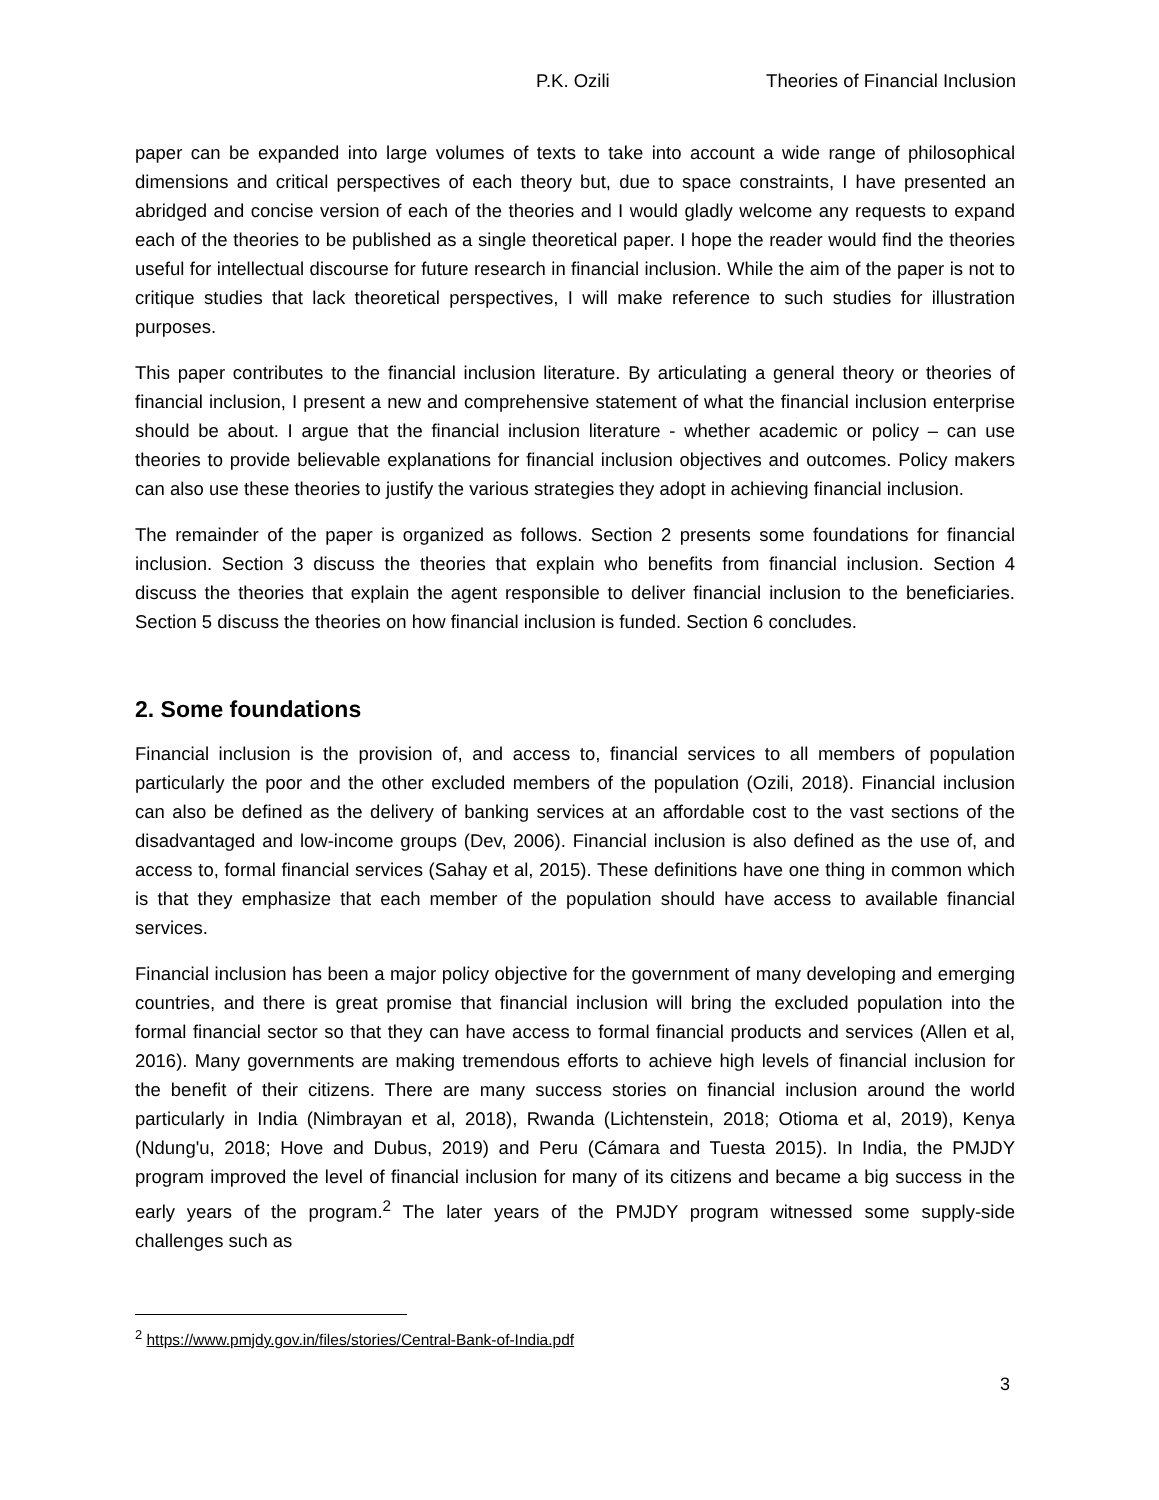P.K. Ozili Theories of Financial Inclusion
paper can be expanded into large volumes of texts to take into account a wide range of philosophical dimensions and critical perspectives of each theory but, due to space constraints, I have presented an abridged and concise version of each of the theories and I would gladly welcome any requests to expand each of the theories to be published as a single theoretical paper. I hope the reader would find the theories useful for intellectual discourse for future research in financial inclusion. While the aim of the paper is not to critique studies that lack theoretical perspectives, I will make reference to such studies for illustration purposes.
This paper contributes to the financial inclusion literature. By articulating a general theory or theories of financial inclusion, I present a new and comprehensive statement of what the financial inclusion enterprise should be about. I argue that the financial inclusion literature - whether academic or policy – can use theories to provide believable explanations for financial inclusion objectives and outcomes. Policy makers can also use these theories to justify the various strategies they adopt in achieving financial inclusion.
The remainder of the paper is organized as follows. Section 2 presents some foundations for financial inclusion. Section 3 discuss the theories that explain who benefits from financial inclusion. Section 4 discuss the theories that explain the agent responsible to deliver financial inclusion to the beneficiaries. Section 5 discuss the theories on how financial inclusion is funded. Section 6 concludes.
2. Some foundations
Financial inclusion is the provision of, and access to, financial services to all members of population particularly the poor and the other excluded members of the population (Ozili, 2018). Financial inclusion can also be defined as the delivery of banking services at an affordable cost to the vast sections of the disadvantaged and low-income groups (Dev, 2006). Financial inclusion is also defined as the use of, and access to, formal financial services (Sahay et al, 2015). These definitions have one thing in common which is that they emphasize that each member of the population should have access to available financial services.
Financial inclusion has been a major policy objective for the government of many developing and emerging countries, and there is great promise that financial inclusion will bring the excluded population into the formal financial sector so that they can have access to formal financial products and services (Allen et al, 2016). Many governments are making tremendous efforts to achieve high levels of financial inclusion for the benefit of their citizens. There are many success stories on financial inclusion around the world particularly in India (Nimbrayan et al, 2018), Rwanda (Lichtenstein, 2018; Otioma et al, 2019), Kenya (Ndung'u, 2018; Hove and Dubus, 2019) and Peru (Cámara and Tuesta 2015). In India, the PMJDY program improved the level of financial inclusion for many of its citizens and became a big success in the early years of the program.<sup>2</sup> The later years of the PMJDY program witnessed some supply-side challenges such as
<sup>2</sup> https://www.pmjdy.gov.in/files/stories/Central-Bank-of-India.pdf
3